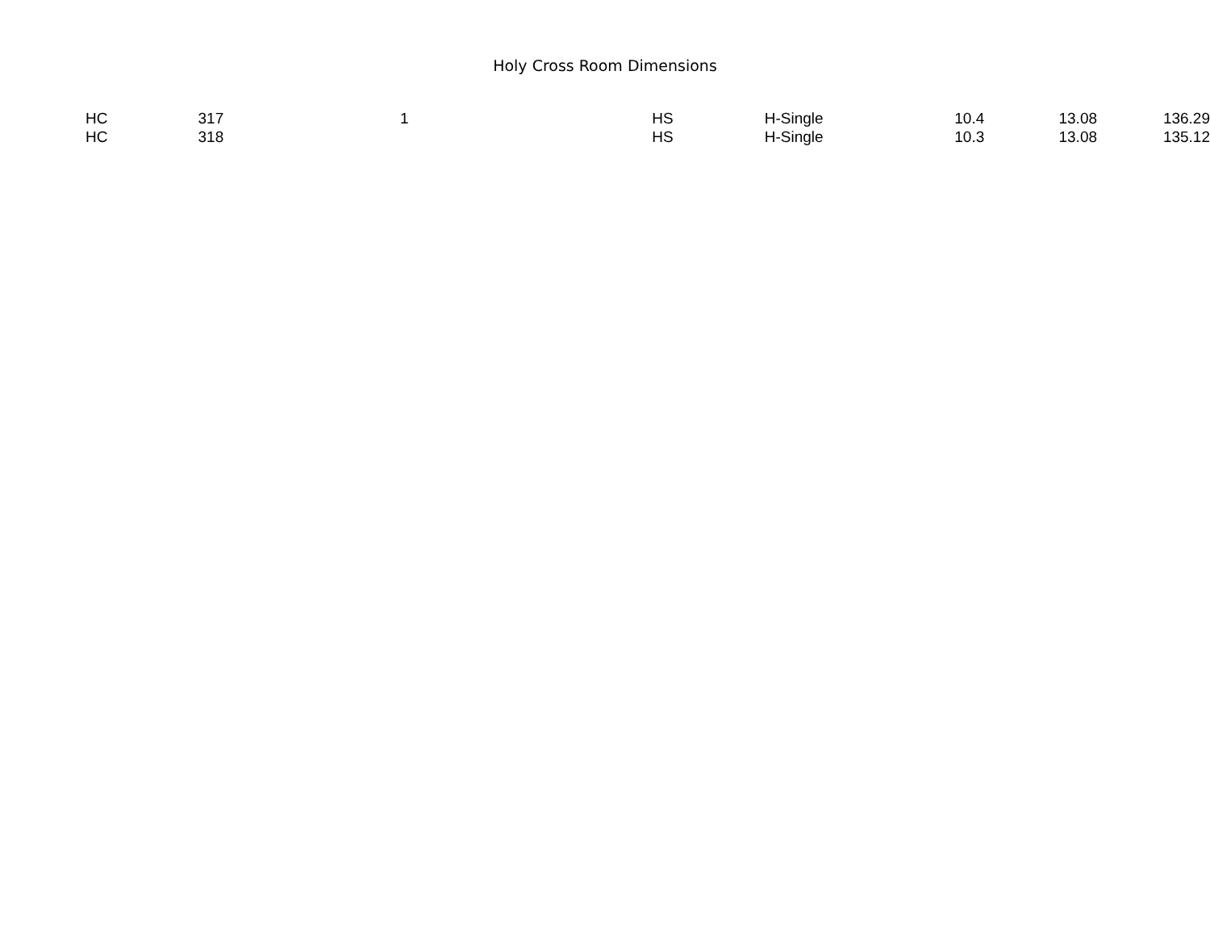Holy Cross Room Dimensions
| HC | 317 | 1 | HS | H-Single | 10.4 | 13.08 | 136.29 |
| HC | 318 | | HS | H-Single | 10.3 | 13.08 | 135.12 |